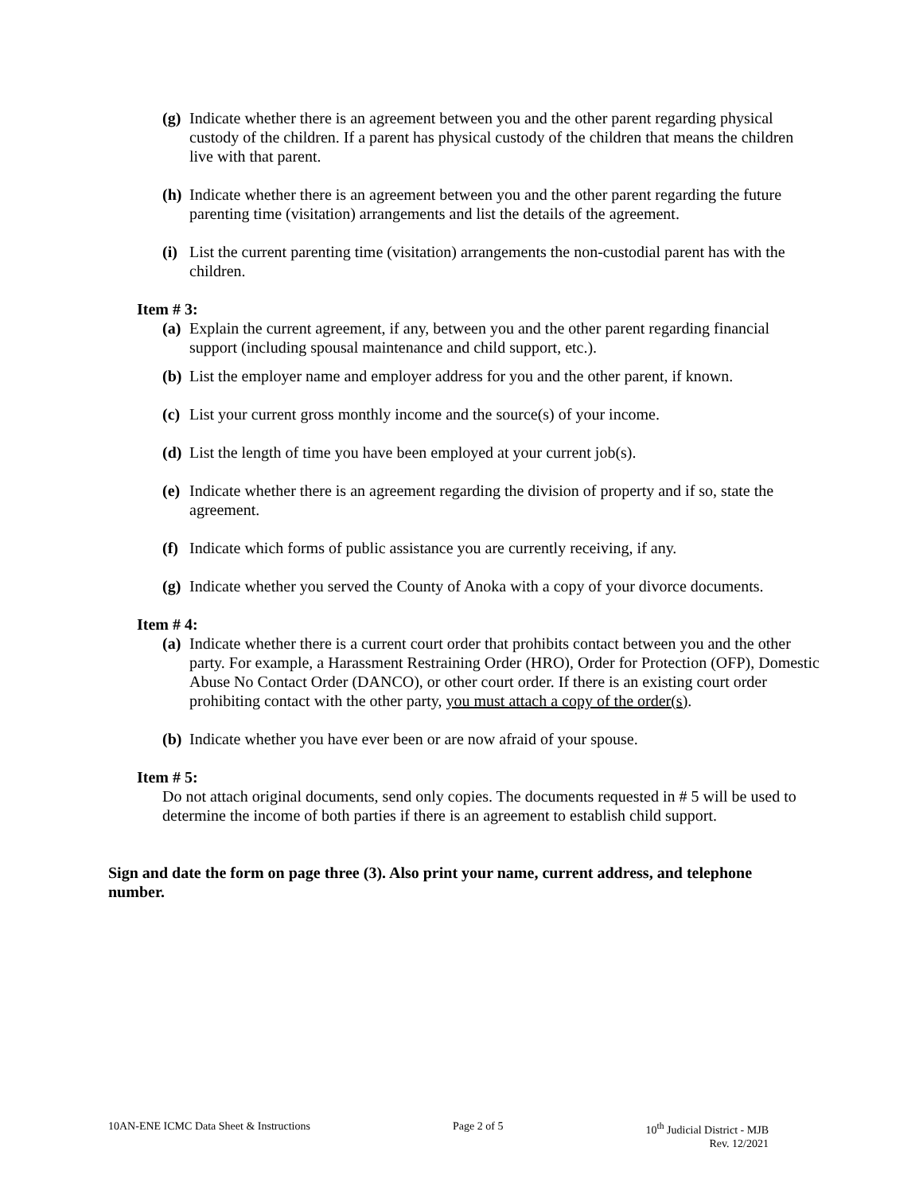(g) Indicate whether there is an agreement between you and the other parent regarding physical custody of the children. If a parent has physical custody of the children that means the children live with that parent.
(h) Indicate whether there is an agreement between you and the other parent regarding the future parenting time (visitation) arrangements and list the details of the agreement.
(i) List the current parenting time (visitation) arrangements the non-custodial parent has with the children.
Item # 3:
(a) Explain the current agreement, if any, between you and the other parent regarding financial support (including spousal maintenance and child support, etc.).
(b) List the employer name and employer address for you and the other parent, if known.
(c) List your current gross monthly income and the source(s) of your income.
(d) List the length of time you have been employed at your current job(s).
(e) Indicate whether there is an agreement regarding the division of property and if so, state the agreement.
(f) Indicate which forms of public assistance you are currently receiving, if any.
(g) Indicate whether you served the County of Anoka with a copy of your divorce documents.
Item # 4:
(a) Indicate whether there is a current court order that prohibits contact between you and the other party. For example, a Harassment Restraining Order (HRO), Order for Protection (OFP), Domestic Abuse No Contact Order (DANCO), or other court order. If there is an existing court order prohibiting contact with the other party, you must attach a copy of the order(s).
(b) Indicate whether you have ever been or are now afraid of your spouse.
Item # 5:
Do not attach original documents, send only copies. The documents requested in # 5 will be used to determine the income of both parties if there is an agreement to establish child support.
Sign and date the form on page three (3). Also print your name, current address, and telephone number.
10AN-ENE ICMC Data Sheet & Instructions Page 2 of 5 10<sup>th</sup> Judicial District - MJB
Rev. 12/2021